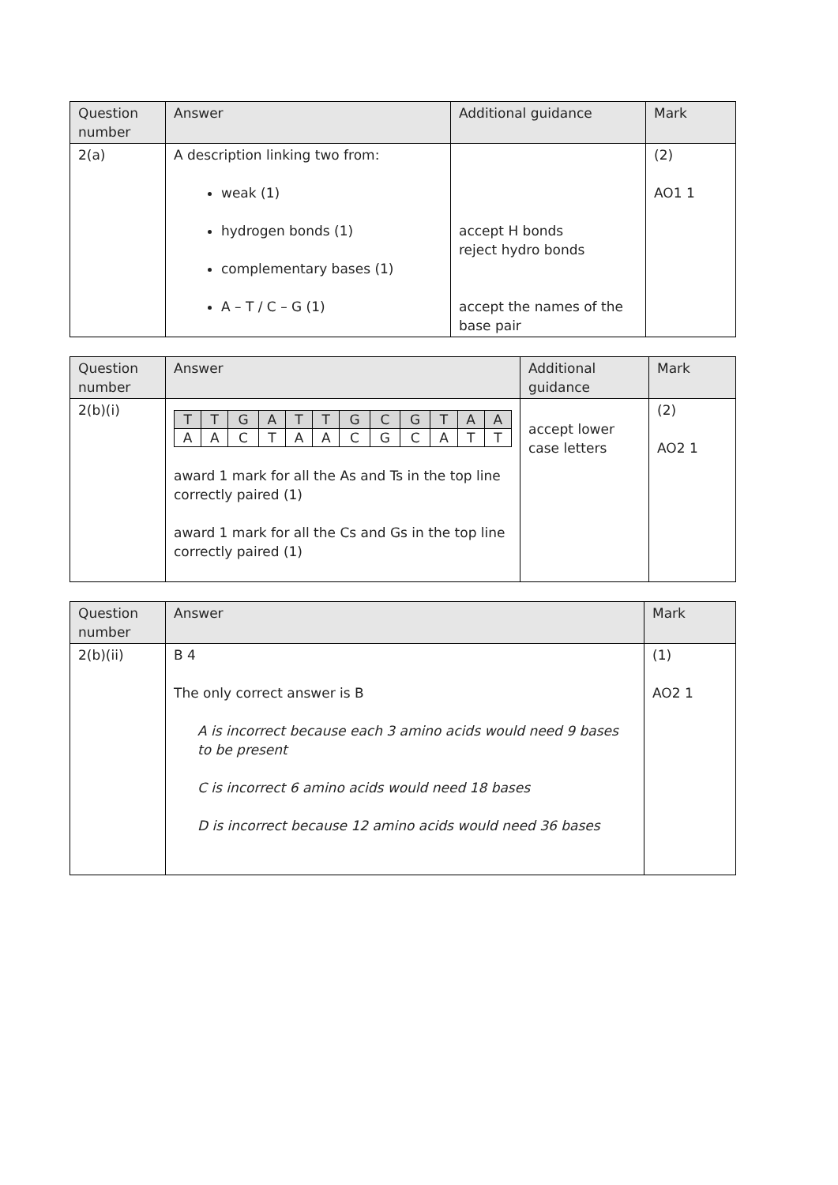| Question number | Answer | Additional guidance | Mark |
| --- | --- | --- | --- |
| 2(a) | A description linking two from: weak (1) hydrogen bonds (1) complementary bases (1) A – T / C – G (1) | accept H bonds reject hydro bonds accept the names of the base pair | (2) AO1 1 |
| Question number | Answer | Additional guidance | Mark |
| --- | --- | --- | --- |
| 2(b)(i) | / T / T / G / A / T / T / G / C / G / T / A / A / / A / A / C / T / A / A / C / G / C / A / T / T / award 1 mark for all the As and Ts in the top line correctly paired (1) award 1 mark for all the Cs and Gs in the top line correctly paired (1) | accept lower case letters | (2) AO2 1 |
| Question number | Answer | Mark |
| --- | --- | --- |
| 2(b)(ii) | B 4 The only correct answer is B A is incorrect because each 3 amino acids would need 9 bases to be present C is incorrect 6 amino acids would need 18 bases D is incorrect because 12 amino acids would need 36 bases | (1) AO2 1 |